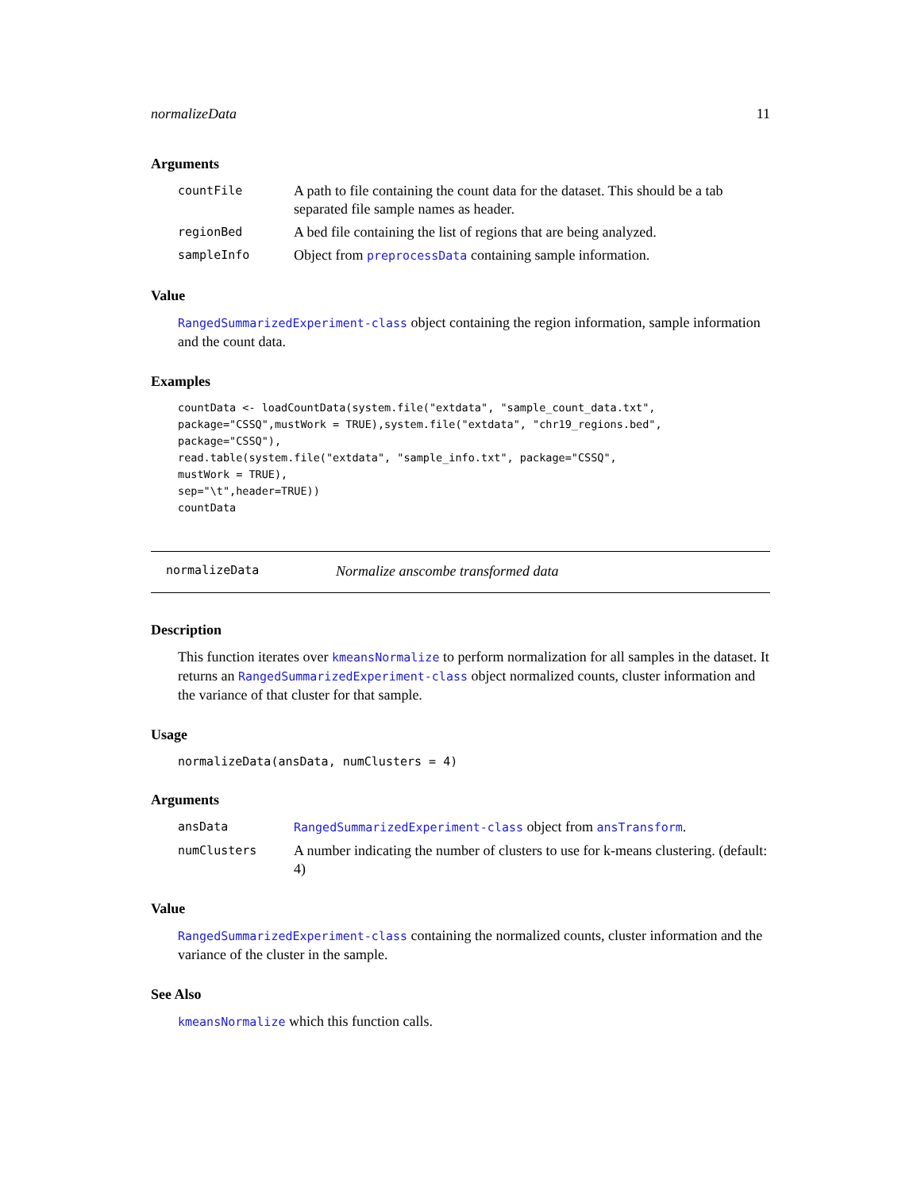normalizeData 11
Arguments
| countFile | A path to file containing the count data for the dataset. This should be a tab separated file sample names as header. |
| regionBed | A bed file containing the list of regions that are being analyzed. |
| sampleInfo | Object from preprocessData containing sample information. |
Value
RangedSummarizedExperiment-class object containing the region information, sample information and the count data.
Examples
countData <- loadCountData(system.file("extdata", "sample_count_data.txt",
package="CSSQ",mustWork = TRUE),system.file("extdata", "chr19_regions.bed",
package="CSSQ"),
read.table(system.file("extdata", "sample_info.txt", package="CSSQ",
mustWork = TRUE),
sep="\t",header=TRUE))
countData
normalizeData Normalize anscombe transformed data
Description
This function iterates over kmeansNormalize to perform normalization for all samples in the dataset. It returns an RangedSummarizedExperiment-class object normalized counts, cluster information and the variance of that cluster for that sample.
Usage
normalizeData(ansData, numClusters = 4)
Arguments
| ansData | RangedSummarizedExperiment-class object from ansTransform . |
| numClusters | A number indicating the number of clusters to use for k-means clustering. (default: 4) |
Value
RangedSummarizedExperiment-class containing the normalized counts, cluster information and the variance of the cluster in the sample.
See Also
kmeansNormalize which this function calls.